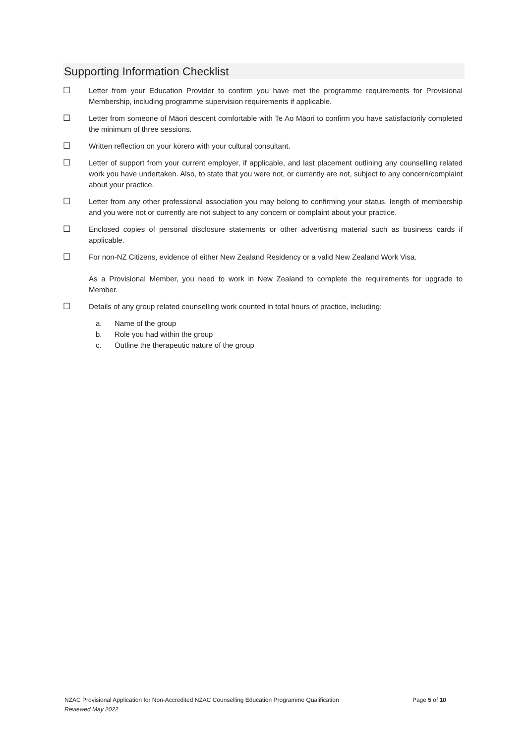Supporting Information Checklist
☐ Letter from your Education Provider to confirm you have met the programme requirements for Provisional Membership, including programme supervision requirements if applicable.
☐ Letter from someone of Māori descent comfortable with Te Ao Māori to confirm you have satisfactorily completed the minimum of three sessions.
☐ Written reflection on your kōrero with your cultural consultant.
☐ Letter of support from your current employer, if applicable, and last placement outlining any counselling related work you have undertaken. Also, to state that you were not, or currently are not, subject to any concern/complaint about your practice.
☐ Letter from any other professional association you may belong to confirming your status, length of membership and you were not or currently are not subject to any concern or complaint about your practice.
☐ Enclosed copies of personal disclosure statements or other advertising material such as business cards if applicable.
☐ For non-NZ Citizens, evidence of either New Zealand Residency or a valid New Zealand Work Visa.
As a Provisional Member, you need to work in New Zealand to complete the requirements for upgrade to Member.
☐ Details of any group related counselling work counted in total hours of practice, including;
a. Name of the group
b. Role you had within the group
c. Outline the therapeutic nature of the group
NZAC Provisional Application for Non-Accredited NZAC Counselling Education Programme Qualification Page 5 of 10
Reviewed May 2022